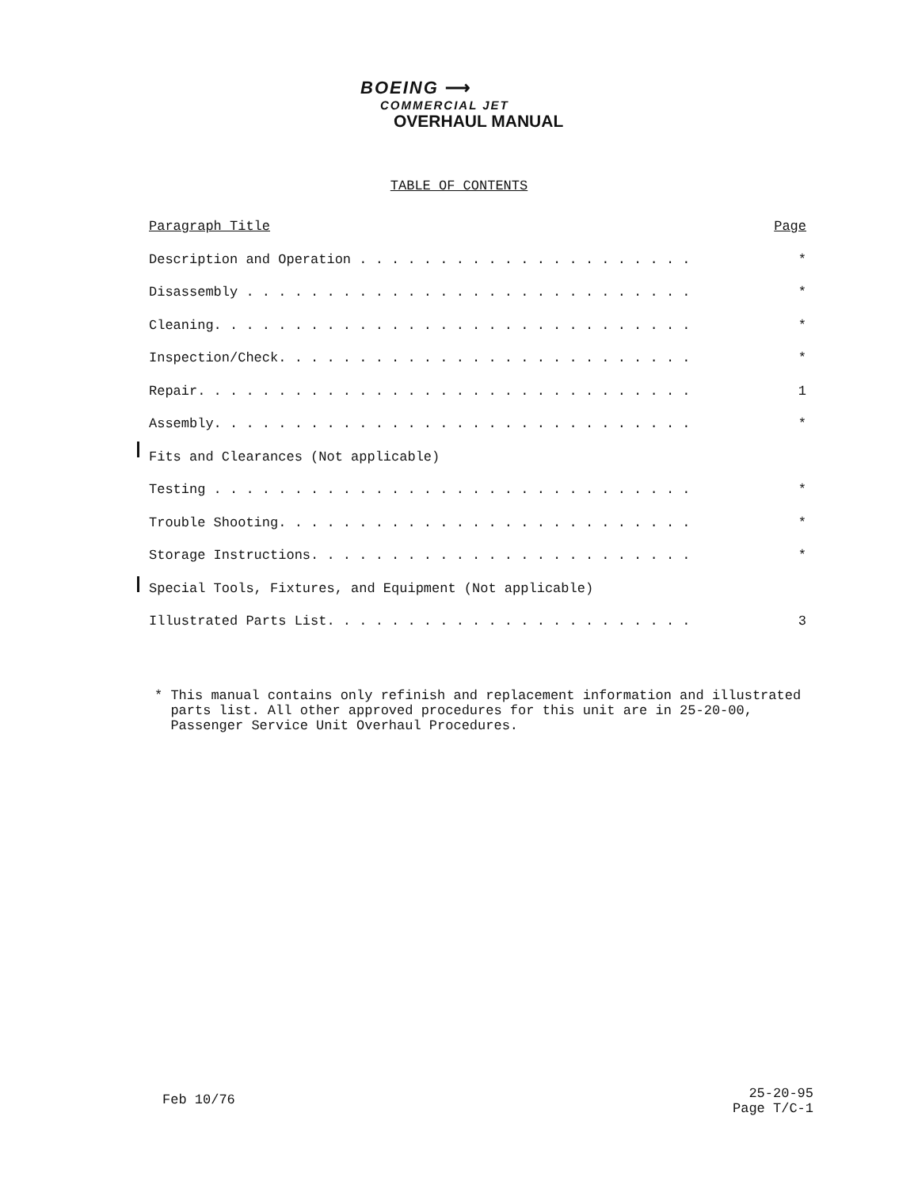BOEING ⟶
COMMERCIAL JET
OVERHAUL MANUAL
TABLE OF CONTENTS
| Paragraph Title | Page |
| --- | --- |
| Description and Operation . . . . . . . . . . . . . . . . . . . . . | * |
| Disassembly . . . . . . . . . . . . . . . . . . . . . . . . . . . . | * |
| Cleaning. . . . . . . . . . . . . . . . . . . . . . . . . . . . . . | * |
| Inspection/Check. . . . . . . . . . . . . . . . . . . . . . . . . . | * |
| Repair. . . . . . . . . . . . . . . . . . . . . . . . . . . . . . . | 1 |
| Assembly. . . . . . . . . . . . . . . . . . . . . . . . . . . . . . | * |
| Fits and Clearances (Not applicable) | |
| Testing . . . . . . . . . . . . . . . . . . . . . . . . . . . . . . | * |
| Trouble Shooting. . . . . . . . . . . . . . . . . . . . . . . . . . | * |
| Storage Instructions. . . . . . . . . . . . . . . . . . . . . . . . | * |
| Special Tools, Fixtures, and Equipment (Not applicable) | |
| Illustrated Parts List. . . . . . . . . . . . . . . . . . . . . . . | 3 |
* This manual contains only refinish and replacement information and illustrated
parts list. All other approved procedures for this unit are in 25-20-00,
Passenger Service Unit Overhaul Procedures.
Feb 10/76
25-20-95
Page T/C-1